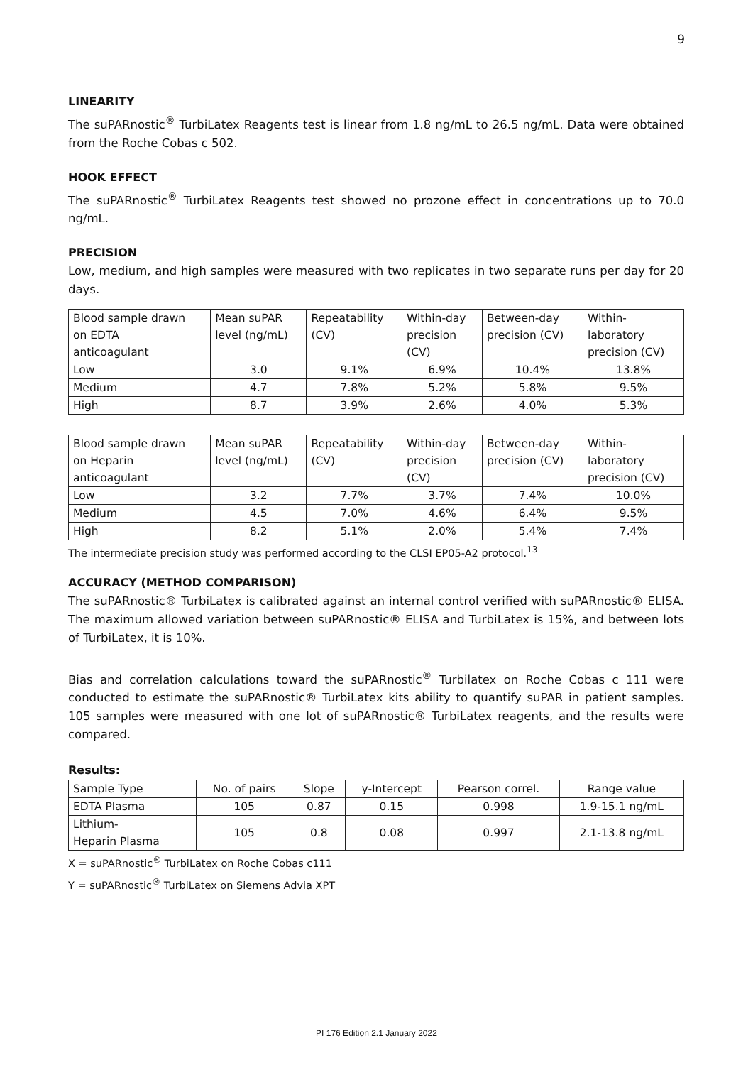9
LINEARITY
The suPARnostic<sup>®</sup> TurbiLatex Reagents test is linear from 1.8 ng/mL to 26.5 ng/mL. Data were obtained from the Roche Cobas c 502.
HOOK EFFECT
The suPARnostic<sup>®</sup> TurbiLatex Reagents test showed no prozone effect in concentrations up to 70.0 ng/mL.
PRECISION
Low, medium, and high samples were measured with two replicates in two separate runs per day for 20 days.
| Blood sample drawn on EDTA anticoagulant | Mean suPAR level (ng/mL) | Repeatability (CV) | Within-day precision (CV) | Between-day precision (CV) | Within- laboratory precision (CV) |
| Low | 3.0 | 9.1% | 6.9% | 10.4% | 13.8% |
| Medium | 4.7 | 7.8% | 5.2% | 5.8% | 9.5% |
| High | 8.7 | 3.9% | 2.6% | 4.0% | 5.3% |
| Blood sample drawn on Heparin anticoagulant | Mean suPAR level (ng/mL) | Repeatability (CV) | Within-day precision (CV) | Between-day precision (CV) | Within- laboratory precision (CV) |
| Low | 3.2 | 7.7% | 3.7% | 7.4% | 10.0% |
| Medium | 4.5 | 7.0% | 4.6% | 6.4% | 9.5% |
| High | 8.2 | 5.1% | 2.0% | 5.4% | 7.4% |
The intermediate precision study was performed according to the CLSI EP05-A2 protocol.<sup>13</sup>
ACCURACY (METHOD COMPARISON)
The suPARnostic® TurbiLatex is calibrated against an internal control verified with suPARnostic® ELISA. The maximum allowed variation between suPARnostic® ELISA and TurbiLatex is 15%, and between lots of TurbiLatex, it is 10%.
Bias and correlation calculations toward the suPARnostic<sup>®</sup> Turbilatex on Roche Cobas c 111 were conducted to estimate the suPARnostic® TurbiLatex kits ability to quantify suPAR in patient samples. 105 samples were measured with one lot of suPARnostic® TurbiLatex reagents, and the results were compared.
Results:
| Sample Type | No. of pairs | Slope | y-Intercept | Pearson correl. | Range value |
| EDTA Plasma | 105 | 0.87 | 0.15 | 0.998 | 1.9-15.1 ng/mL |
| Lithium- Heparin Plasma | 105 | 0.8 | 0.08 | 0.997 | 2.1-13.8 ng/mL |
X = suPARnostic<sup>®</sup> TurbiLatex on Roche Cobas c111
Y = suPARnostic<sup>®</sup> TurbiLatex on Siemens Advia XPT
PI 176 Edition 2.1 January 2022